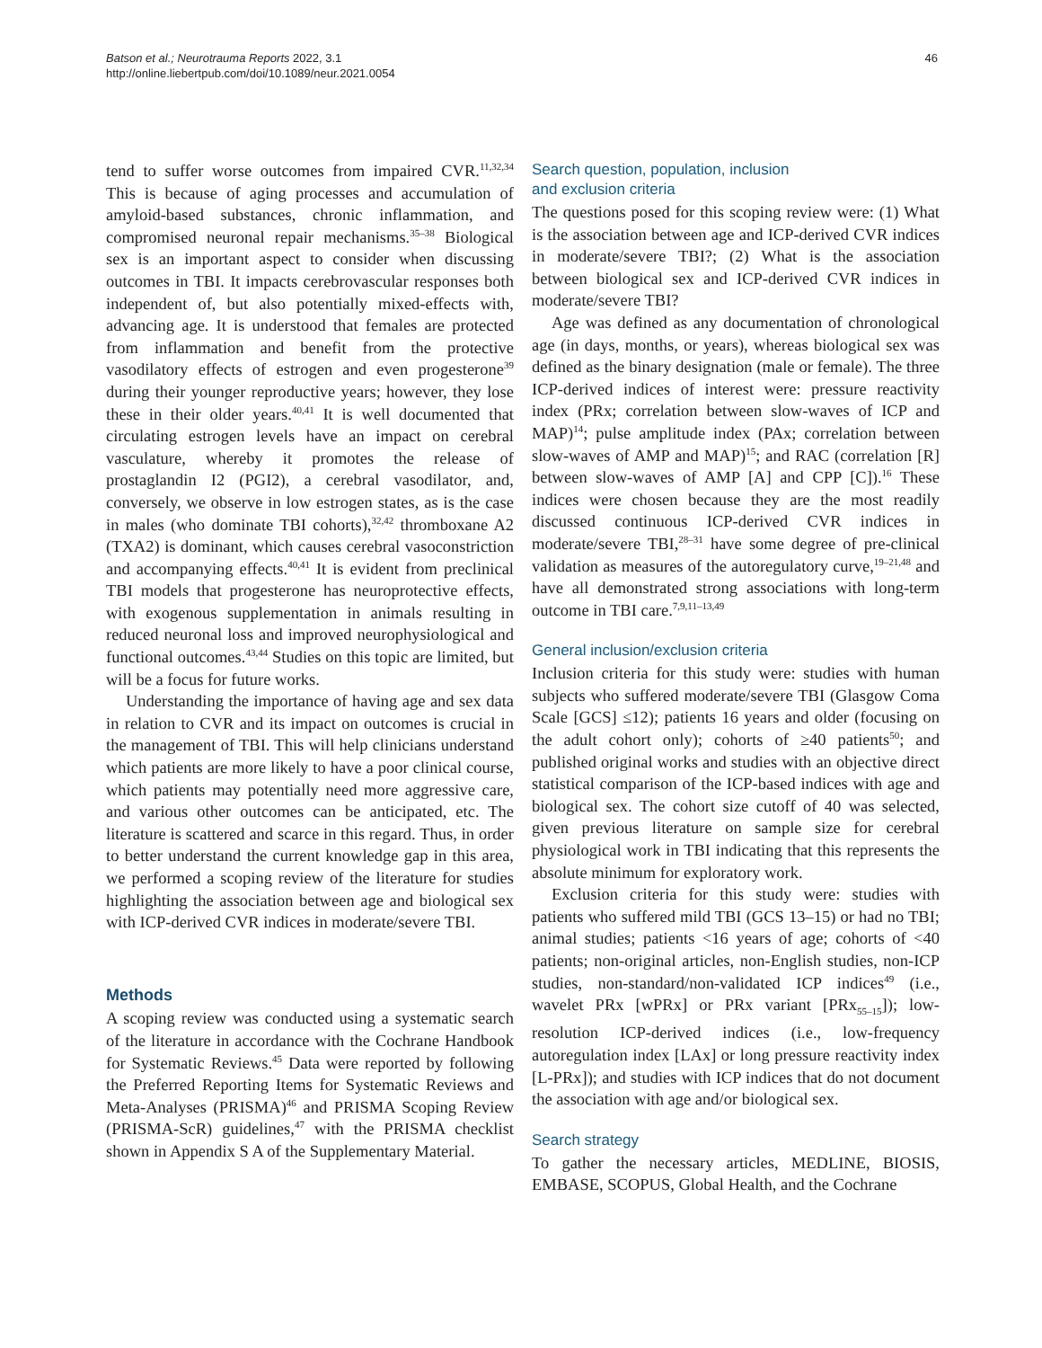Batson et al.; Neurotrauma Reports 2022, 3.1
http://online.liebertpub.com/doi/10.1089/neur.2021.0054
46
tend to suffer worse outcomes from impaired CVR.<sup>11,32,34</sup> This is because of aging processes and accumulation of amyloid-based substances, chronic inflammation, and compromised neuronal repair mechanisms.<sup>35–38</sup> Biological sex is an important aspect to consider when discussing outcomes in TBI. It impacts cerebrovascular responses both independent of, but also potentially mixed-effects with, advancing age. It is understood that females are protected from inflammation and benefit from the protective vasodilatory effects of estrogen and even progesterone<sup>39</sup> during their younger reproductive years; however, they lose these in their older years.<sup>40,41</sup> It is well documented that circulating estrogen levels have an impact on cerebral vasculature, whereby it promotes the release of prostaglandin I2 (PGI2), a cerebral vasodilator, and, conversely, we observe in low estrogen states, as is the case in males (who dominate TBI cohorts),<sup>32,42</sup> thromboxane A2 (TXA2) is dominant, which causes cerebral vasoconstriction and accompanying effects.<sup>40,41</sup> It is evident from preclinical TBI models that progesterone has neuroprotective effects, with exogenous supplementation in animals resulting in reduced neuronal loss and improved neurophysiological and functional outcomes.<sup>43,44</sup> Studies on this topic are limited, but will be a focus for future works.
Understanding the importance of having age and sex data in relation to CVR and its impact on outcomes is crucial in the management of TBI. This will help clinicians understand which patients are more likely to have a poor clinical course, which patients may potentially need more aggressive care, and various other outcomes can be anticipated, etc. The literature is scattered and scarce in this regard. Thus, in order to better understand the current knowledge gap in this area, we performed a scoping review of the literature for studies highlighting the association between age and biological sex with ICP-derived CVR indices in moderate/severe TBI.
Methods
A scoping review was conducted using a systematic search of the literature in accordance with the Cochrane Handbook for Systematic Reviews.<sup>45</sup> Data were reported by following the Preferred Reporting Items for Systematic Reviews and Meta-Analyses (PRISMA)<sup>46</sup> and PRISMA Scoping Review (PRISMA-ScR) guidelines,<sup>47</sup> with the PRISMA checklist shown in Appendix S A of the Supplementary Material.
Search question, population, inclusion
and exclusion criteria
The questions posed for this scoping review were: (1) What is the association between age and ICP-derived CVR indices in moderate/severe TBI?; (2) What is the association between biological sex and ICP-derived CVR indices in moderate/severe TBI?
Age was defined as any documentation of chronological age (in days, months, or years), whereas biological sex was defined as the binary designation (male or female). The three ICP-derived indices of interest were: pressure reactivity index (PRx; correlation between slow-waves of ICP and MAP)<sup>14</sup>; pulse amplitude index (PAx; correlation between slow-waves of AMP and MAP)<sup>15</sup>; and RAC (correlation [R] between slow-waves of AMP [A] and CPP [C]).<sup>16</sup> These indices were chosen because they are the most readily discussed continuous ICP-derived CVR indices in moderate/severe TBI,<sup>28–31</sup> have some degree of pre-clinical validation as measures of the autoregulatory curve,<sup>19–21,48</sup> and have all demonstrated strong associations with long-term outcome in TBI care.<sup>7,9,11–13,49</sup>
General inclusion/exclusion criteria
Inclusion criteria for this study were: studies with human subjects who suffered moderate/severe TBI (Glasgow Coma Scale [GCS] ≤12); patients 16 years and older (focusing on the adult cohort only); cohorts of ≥40 patients<sup>50</sup>; and published original works and studies with an objective direct statistical comparison of the ICP-based indices with age and biological sex. The cohort size cutoff of 40 was selected, given previous literature on sample size for cerebral physiological work in TBI indicating that this represents the absolute minimum for exploratory work.
Exclusion criteria for this study were: studies with patients who suffered mild TBI (GCS 13–15) or had no TBI; animal studies; patients <16 years of age; cohorts of <40 patients; non-original articles, non-English studies, non-ICP studies, non-standard/non-validated ICP indices<sup>49</sup> (i.e., wavelet PRx [wPRx] or PRx variant [PRx<sub>55–15</sub>]); low-resolution ICP-derived indices (i.e., low-frequency autoregulation index [LAx] or long pressure reactivity index [L-PRx]); and studies with ICP indices that do not document the association with age and/or biological sex.
Search strategy
To gather the necessary articles, MEDLINE, BIOSIS, EMBASE, SCOPUS, Global Health, and the Cochrane